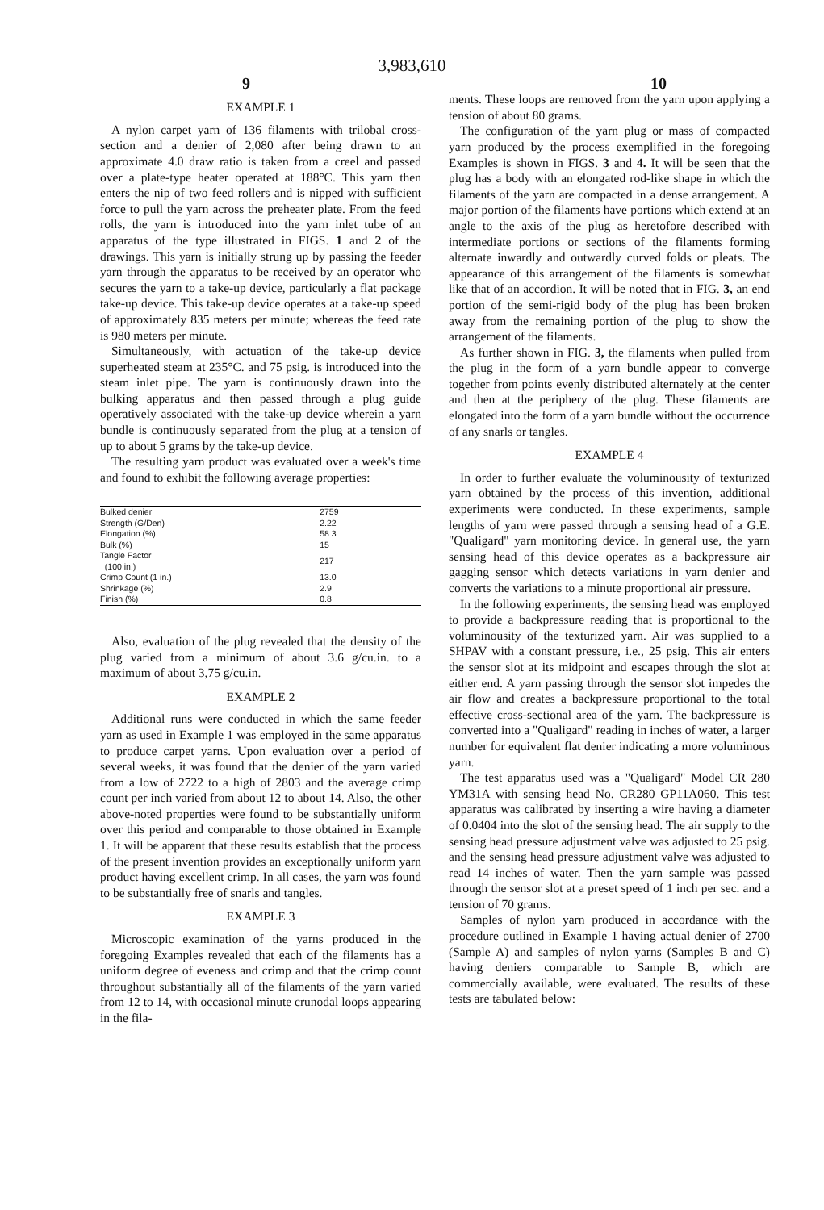3,983,610
9 10
EXAMPLE 1
A nylon carpet yarn of 136 filaments with trilobal cross-section and a denier of 2,080 after being drawn to an approximate 4.0 draw ratio is taken from a creel and passed over a plate-type heater operated at 188°C. This yarn then enters the nip of two feed rollers and is nipped with sufficient force to pull the yarn across the preheater plate. From the feed rolls, the yarn is introduced into the yarn inlet tube of an apparatus of the type illustrated in FIGS. 1 and 2 of the drawings. This yarn is initially strung up by passing the feeder yarn through the apparatus to be received by an operator who secures the yarn to a take-up device, particularly a flat package take-up device. This take-up device operates at a take-up speed of approximately 835 meters per minute; whereas the feed rate is 980 meters per minute.
Simultaneously, with actuation of the take-up device superheated steam at 235°C. and 75 psig. is introduced into the steam inlet pipe. The yarn is continuously drawn into the bulking apparatus and then passed through a plug guide operatively associated with the take-up device wherein a yarn bundle is continuously separated from the plug at a tension of up to about 5 grams by the take-up device.
The resulting yarn product was evaluated over a week's time and found to exhibit the following average properties:
| Bulked denier | 2759 |
| Strength (G/Den) | 2.22 |
| Elongation (%) | 58.3 |
| Bulk (%) | 15 |
| Tangle Factor (100 in.) | 217 |
| Crimp Count (1 in.) | 13.0 |
| Shrinkage (%) | 2.9 |
| Finish (%) | 0.8 |
Also, evaluation of the plug revealed that the density of the plug varied from a minimum of about 3.6 g/cu.in. to a maximum of about 3,75 g/cu.in.
EXAMPLE 2
Additional runs were conducted in which the same feeder yarn as used in Example 1 was employed in the same apparatus to produce carpet yarns. Upon evaluation over a period of several weeks, it was found that the denier of the yarn varied from a low of 2722 to a high of 2803 and the average crimp count per inch varied from about 12 to about 14. Also, the other above-noted properties were found to be substantially uniform over this period and comparable to those obtained in Example 1. It will be apparent that these results establish that the process of the present invention provides an exceptionally uniform yarn product having excellent crimp. In all cases, the yarn was found to be substantially free of snarls and tangles.
EXAMPLE 3
Microscopic examination of the yarns produced in the foregoing Examples revealed that each of the filaments has a uniform degree of eveness and crimp and that the crimp count throughout substantially all of the filaments of the yarn varied from 12 to 14, with occasional minute crunodal loops appearing in the fila-
ments. These loops are removed from the yarn upon applying a tension of about 80 grams.
The configuration of the yarn plug or mass of compacted yarn produced by the process exemplified in the foregoing Examples is shown in FIGS. 3 and 4. It will be seen that the plug has a body with an elongated rod-like shape in which the filaments of the yarn are compacted in a dense arrangement. A major portion of the filaments have portions which extend at an angle to the axis of the plug as heretofore described with intermediate portions or sections of the filaments forming alternate inwardly and outwardly curved folds or pleats. The appearance of this arrangement of the filaments is somewhat like that of an accordion. It will be noted that in FIG. 3, an end portion of the semi-rigid body of the plug has been broken away from the remaining portion of the plug to show the arrangement of the filaments.
As further shown in FIG. 3, the filaments when pulled from the plug in the form of a yarn bundle appear to converge together from points evenly distributed alternately at the center and then at the periphery of the plug. These filaments are elongated into the form of a yarn bundle without the occurrence of any snarls or tangles.
EXAMPLE 4
In order to further evaluate the voluminousity of texturized yarn obtained by the process of this invention, additional experiments were conducted. In these experiments, sample lengths of yarn were passed through a sensing head of a G.E. "Qualigard" yarn monitoring device. In general use, the yarn sensing head of this device operates as a backpressure air gagging sensor which detects variations in yarn denier and converts the variations to a minute proportional air pressure.
In the following experiments, the sensing head was employed to provide a backpressure reading that is proportional to the voluminousity of the texturized yarn. Air was supplied to a SHPAV with a constant pressure, i.e., 25 psig. This air enters the sensor slot at its midpoint and escapes through the slot at either end. A yarn passing through the sensor slot impedes the air flow and creates a backpressure proportional to the total effective cross-sectional area of the yarn. The backpressure is converted into a "Qualigard" reading in inches of water, a larger number for equivalent flat denier indicating a more voluminous yarn.
The test apparatus used was a "Qualigard" Model CR 280 YM31A with sensing head No. CR280 GP11A060. This test apparatus was calibrated by inserting a wire having a diameter of 0.0404 into the slot of the sensing head. The air supply to the sensing head pressure adjustment valve was adjusted to 25 psig. and the sensing head pressure adjustment valve was adjusted to read 14 inches of water. Then the yarn sample was passed through the sensor slot at a preset speed of 1 inch per sec. and a tension of 70 grams.
Samples of nylon yarn produced in accordance with the procedure outlined in Example 1 having actual denier of 2700 (Sample A) and samples of nylon yarns (Samples B and C) having deniers comparable to Sample B, which are commercially available, were evaluated. The results of these tests are tabulated below: